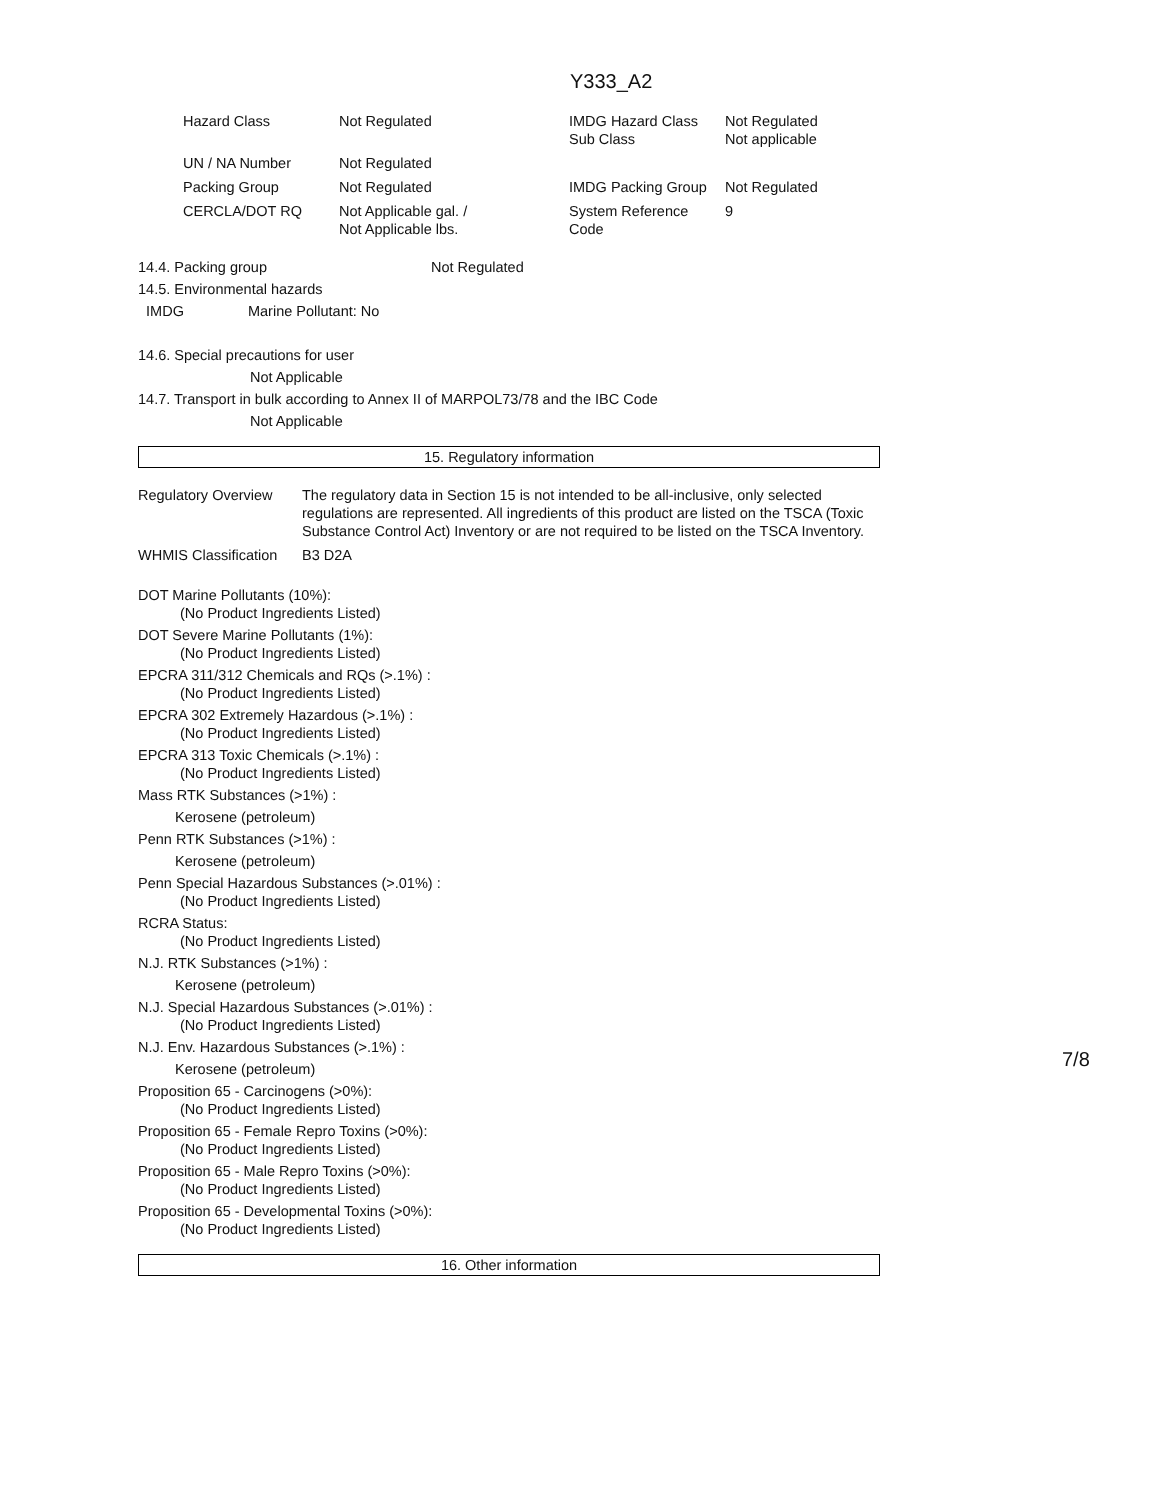Y333_A2
| Hazard Class | Not Regulated | IMDG Hazard Class Sub Class | Not Regulated Not applicable |
| UN / NA Number | Not Regulated | | |
| Packing Group | Not Regulated | IMDG Packing Group | Not Regulated |
| CERCLA/DOT RQ | Not Applicable gal. / Not Applicable lbs. | System Reference Code | 9 |
14.4. Packing group Not Regulated
14.5. Environmental hazards
IMDG Marine Pollutant: No
14.6. Special precautions for user
Not Applicable
14.7. Transport in bulk according to Annex II of MARPOL73/78 and the IBC Code
Not Applicable
15. Regulatory information
| Regulatory Overview | The regulatory data in Section 15 is not intended to be all-inclusive, only selected regulations are represented. All ingredients of this product are listed on the TSCA (Toxic Substance Control Act) Inventory or are not required to be listed on the TSCA Inventory. |
| WHMIS Classification | B3 D2A |
DOT Marine Pollutants (10%):
(No Product Ingredients Listed)
DOT Severe Marine Pollutants (1%):
(No Product Ingredients Listed)
EPCRA 311/312 Chemicals and RQs (>.1%) :
(No Product Ingredients Listed)
EPCRA 302 Extremely Hazardous (>.1%) :
(No Product Ingredients Listed)
EPCRA 313 Toxic Chemicals (>.1%) :
(No Product Ingredients Listed)
Mass RTK Substances (>1%) :
Kerosene (petroleum)
Penn RTK Substances (>1%) :
Kerosene (petroleum)
Penn Special Hazardous Substances (>.01%) :
(No Product Ingredients Listed)
RCRA Status:
(No Product Ingredients Listed)
N.J. RTK Substances (>1%) :
Kerosene (petroleum)
N.J. Special Hazardous Substances (>.01%) :
(No Product Ingredients Listed)
N.J. Env. Hazardous Substances (>.1%) :
Kerosene (petroleum)
Proposition 65 - Carcinogens (>0%):
(No Product Ingredients Listed)
Proposition 65 - Female Repro Toxins (>0%):
(No Product Ingredients Listed)
Proposition 65 - Male Repro Toxins (>0%):
(No Product Ingredients Listed)
Proposition 65 - Developmental Toxins (>0%):
(No Product Ingredients Listed)
16. Other information
7/8